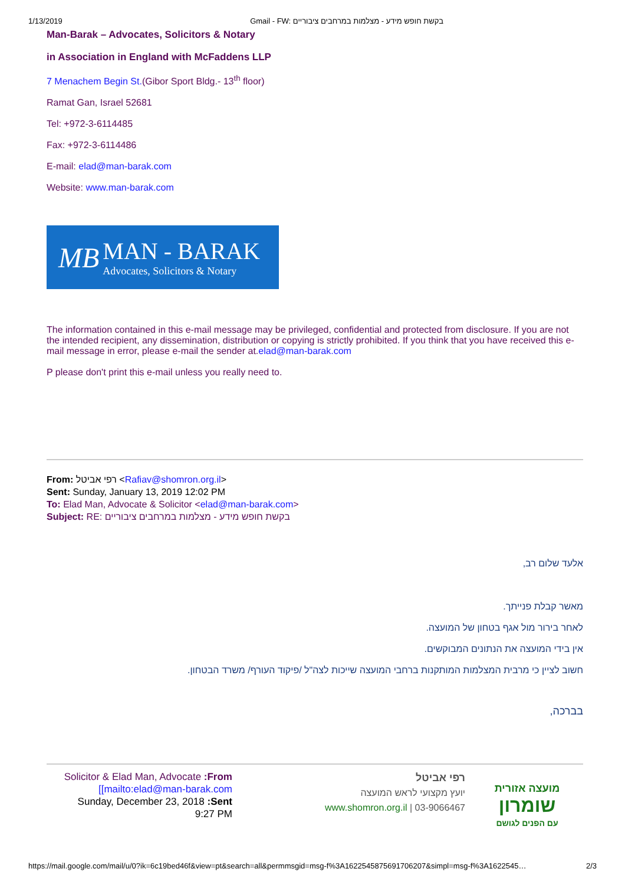1/13/2019 Gmail - FW: בקשת חופש מידע - מצלמות במרחבים ציבוריים
Man-Barak – Advocates, Solicitors & Notary
in Association in England with McFaddens LLP
7 Menachem Begin St.(Gibor Sport Bldg.- 13<sup>th</sup> floor)
Ramat Gan, Israel 52681
Tel: +972-3-6114485
Fax: +972-3-6114486
E-mail: elad@man-barak.com
Website: www.man-barak.com
MB
MAN - BARAK
Advocates, Solicitors & Notary
The information contained in this e-mail message may be privileged, confidential and protected from disclosure. If you are not the intended recipient, any dissemination, distribution or copying is strictly prohibited. If you think that you have received this e-mail message in error, please e-mail the sender at.elad@man-barak.com
P please don't print this e-mail unless you really need to.
From: רפי אביטל <Rafiav@shomron.org.il>
Sent: Sunday, January 13, 2019 12:02 PM
To: Elad Man, Advocate & Solicitor <elad@man-barak.com>
Subject: RE: בקשת חופש מידע - מצלמות במרחבים ציבוריים
אלעד שלום רב,
מאשר קבלת פנייתך.
לאחר בירור מול אגף בטחון של המועצה.
אין בידי המועצה את הנתונים המבוקשים.
חשוב לציין כי מרבית המצלמות המותקנות ברחבי המועצה שייכות לצה"ל /פיקוד העורף/ משרד הבטחון.
בברכה,
Solicitor & Elad Man, Advocate :From
[[mailto:elad@man-barak.com
Sunday, December 23, 2018 :Sent
9:27 PM
רפי אביטל
יועץ מקצועי לראש המועצה
03-9066467 | www.shomron.org.il
מועצה אזורית
שומרון
עם הפנים לגושם
https://mail.google.com/mail/u/0?ik=6c19bed46f&view=pt&search=all&permmsgid=msg-f%3A1622545875691706207&simpl=msg-f%3A1622545… 2/3